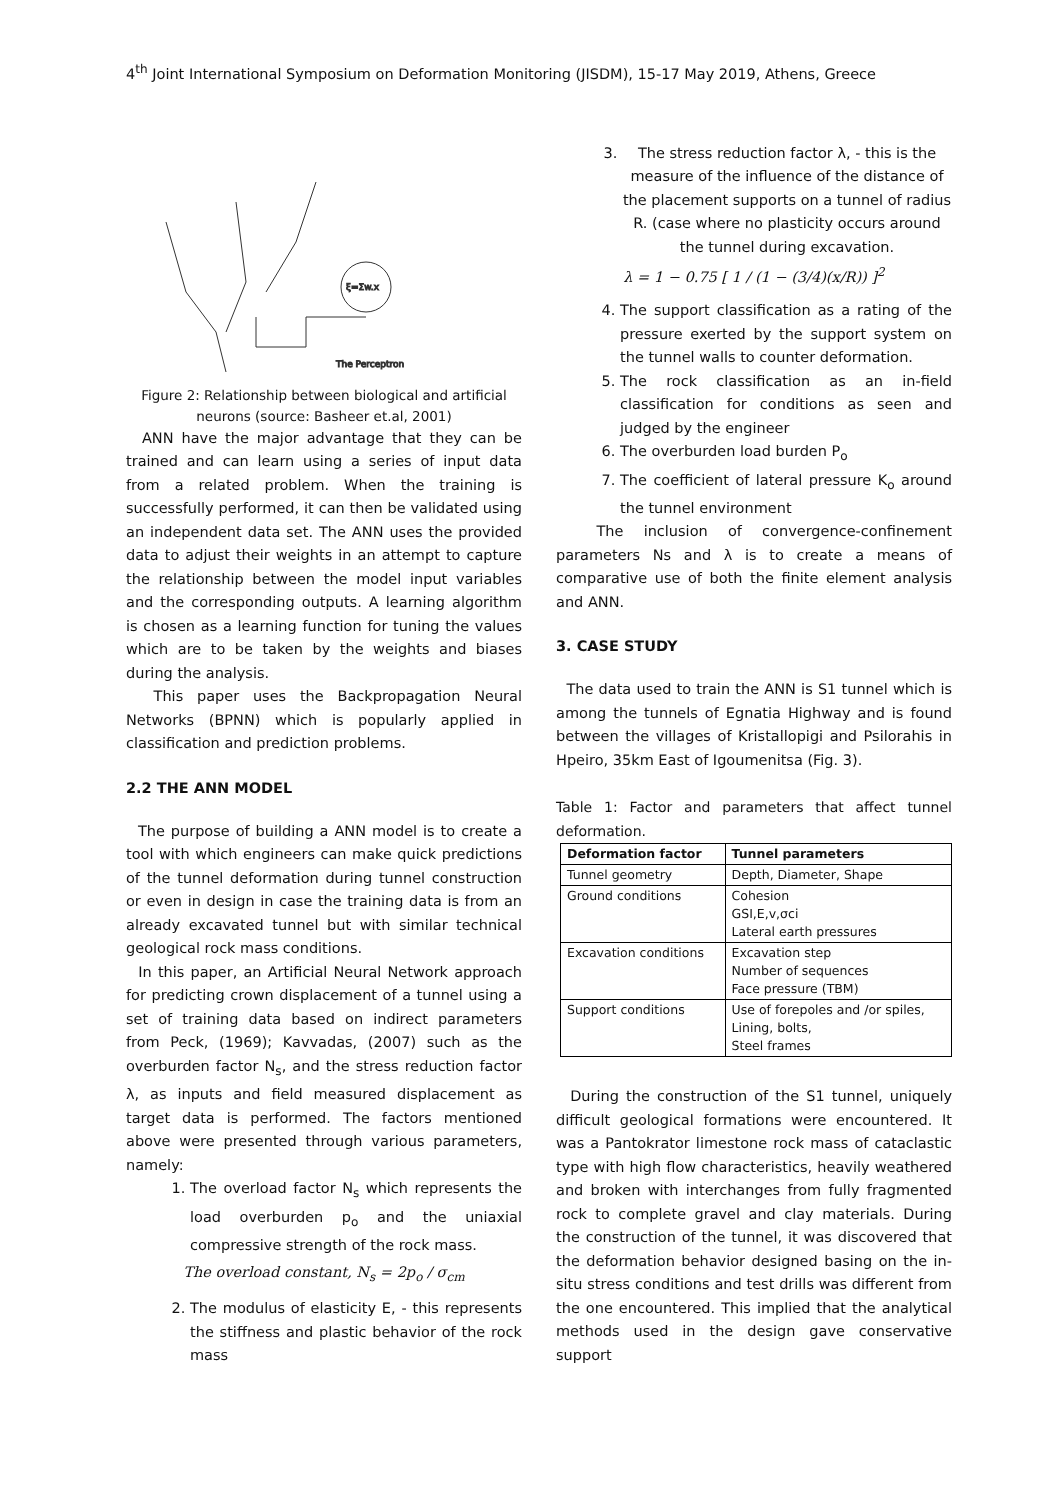4<sup>th</sup> Joint International Symposium on Deformation Monitoring (JISDM), 15-17 May 2019, Athens, Greece
ξ=Σw.x
The Perceptron
Figure 2: Relationship between biological and artificial neurons (source: Basheer et.al, 2001)
ANN have the major advantage that they can be trained and can learn using a series of input data from a related problem. When the training is successfully performed, it can then be validated using an independent data set. The ANN uses the provided data to adjust their weights in an attempt to capture the relationship between the model input variables and the corresponding outputs. A learning algorithm is chosen as a learning function for tuning the values which are to be taken by the weights and biases during the analysis.
This paper uses the Backpropagation Neural Networks (BPNN) which is popularly applied in classification and prediction problems.
2.2 THE ANN MODEL
The purpose of building a ANN model is to create a tool with which engineers can make quick predictions of the tunnel deformation during tunnel construction or even in design in case the training data is from an already excavated tunnel but with similar technical geological rock mass conditions.
In this paper, an Artificial Neural Network approach for predicting crown displacement of a tunnel using a set of training data based on indirect parameters from Peck, (1969); Kavvadas, (2007) such as the overburden factor N<sub>s</sub>, and the stress reduction factor λ, as inputs and field measured displacement as target data is performed. The factors mentioned above were presented through various parameters, namely:
1. The overload factor N<sub>s</sub> which represents the load overburden p<sub>o</sub> and the uniaxial compressive strength of the rock mass.
The overload constant, N<sub>s</sub> = 2p<sub>o</sub> / σ<sub>cm</sub>
2. The modulus of elasticity E, - this represents the stiffness and plastic behavior of the rock mass
3. The stress reduction factor λ, - this is the measure of the influence of the distance of the placement supports on a tunnel of radius R. (case where no plasticity occurs around the tunnel during excavation.
λ = 1 − 0.75 [ 1 / (1 − (3/4)(x/R)) ]<sup>2</sup>
4. The support classification as a rating of the pressure exerted by the support system on the tunnel walls to counter deformation.
5. The rock classification as an in-field classification for conditions as seen and judged by the engineer
6. The overburden load burden P<sub>o</sub>
7. The coefficient of lateral pressure K<sub>o</sub> around the tunnel environment
The inclusion of convergence-confinement parameters Ns and λ is to create a means of comparative use of both the finite element analysis and ANN.
3. CASE STUDY
The data used to train the ANN is S1 tunnel which is among the tunnels of Egnatia Highway and is found between the villages of Kristallopigi and Psilorahis in Hpeiro, 35km East of Igoumenitsa (Fig. 3).
Table 1: Factor and parameters that affect tunnel deformation.
| Deformation factor | Tunnel parameters |
| --- | --- |
| Tunnel geometry | Depth, Diameter, Shape |
| Ground conditions | Cohesion GSI,E,v,σci Lateral earth pressures |
| Excavation conditions | Excavation step Number of sequences Face pressure (TBM) |
| Support conditions | Use of forepoles and /or spiles, Lining, bolts, Steel frames |
During the construction of the S1 tunnel, uniquely difficult geological formations were encountered. It was a Pantokrator limestone rock mass of cataclastic type with high flow characteristics, heavily weathered and broken with interchanges from fully fragmented rock to complete gravel and clay materials. During the construction of the tunnel, it was discovered that the deformation behavior designed basing on the in-situ stress conditions and test drills was different from the one encountered. This implied that the analytical methods used in the design gave conservative support